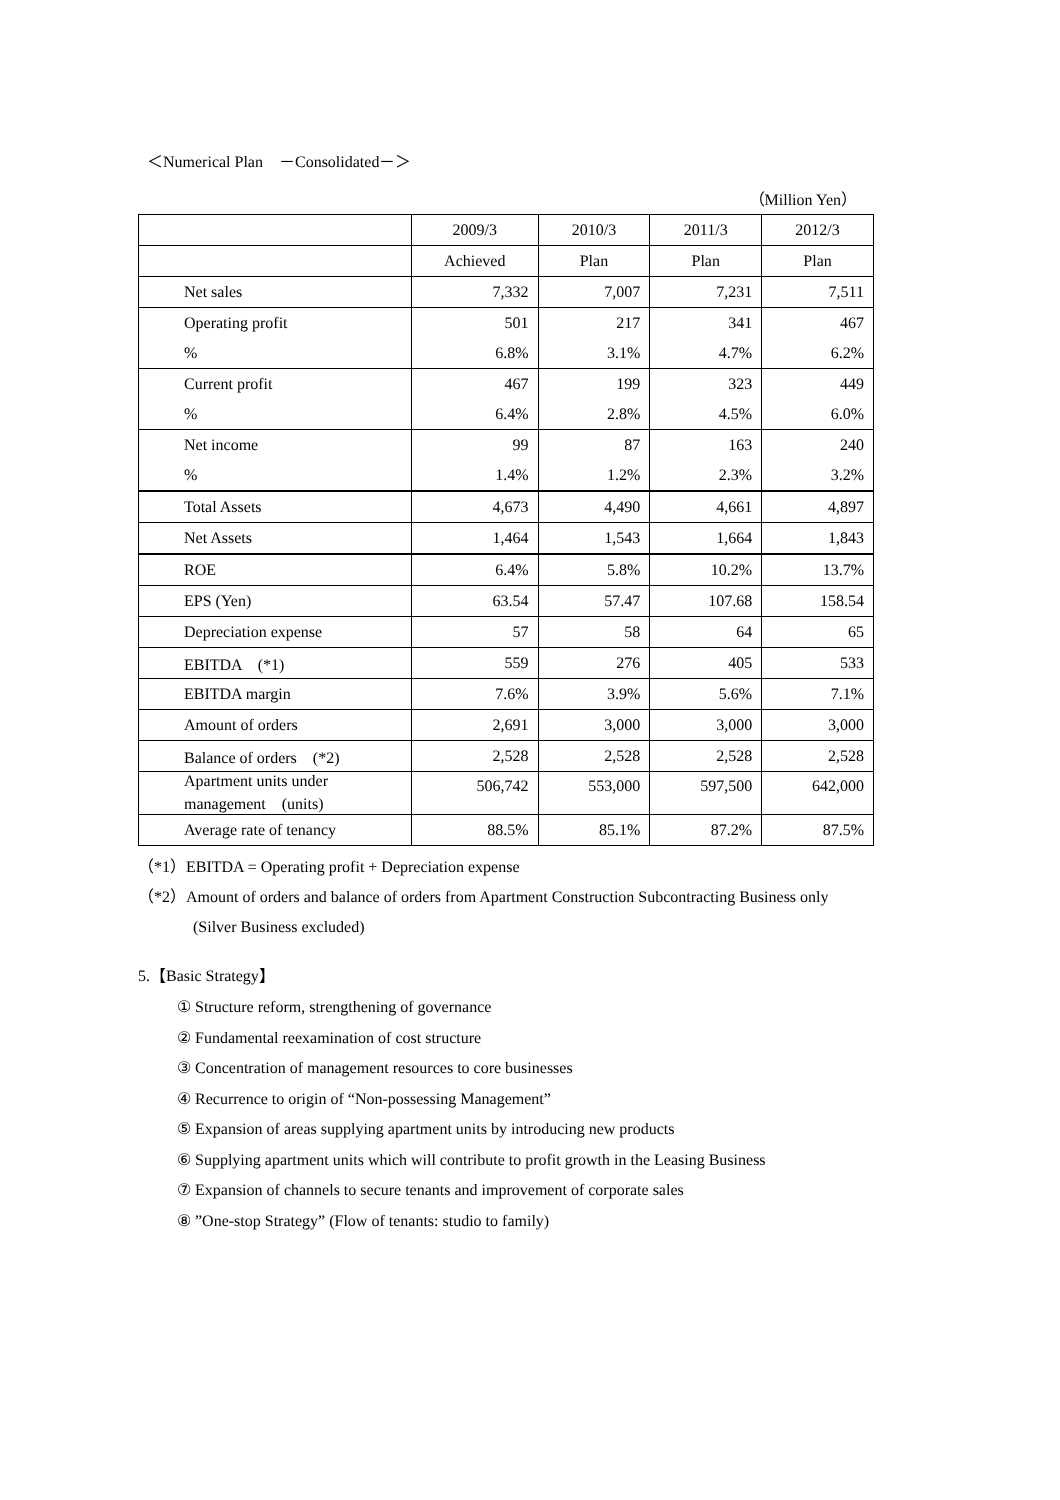＜Numerical Plan　－Consolidated－＞
（Million Yen）
| | 2009/3 | 2010/3 | 2011/3 | 2012/3 |
| --- | --- | --- | --- | --- |
| | Achieved | Plan | Plan | Plan |
| Net sales | 7,332 | 7,007 | 7,231 | 7,511 |
| Operating profit | 501 | 217 | 341 | 467 |
| % | 6.8% | 3.1% | 4.7% | 6.2% |
| Current profit | 467 | 199 | 323 | 449 |
| % | 6.4% | 2.8% | 4.5% | 6.0% |
| Net income | 99 | 87 | 163 | 240 |
| % | 1.4% | 1.2% | 2.3% | 3.2% |
| Total Assets | 4,673 | 4,490 | 4,661 | 4,897 |
| Net Assets | 1,464 | 1,543 | 1,664 | 1,843 |
| ROE | 6.4% | 5.8% | 10.2% | 13.7% |
| EPS (Yen) | 63.54 | 57.47 | 107.68 | 158.54 |
| Depreciation expense | 57 | 58 | 64 | 65 |
| EBITDA (*1) | 559 | 276 | 405 | 533 |
| EBITDA margin | 7.6% | 3.9% | 5.6% | 7.1% |
| Amount of orders | 2,691 | 3,000 | 3,000 | 3,000 |
| Balance of orders (*2) | 2,528 | 2,528 | 2,528 | 2,528 |
| Apartment units under management (units) | 506,742 | 553,000 | 597,500 | 642,000 |
| Average rate of tenancy | 88.5% | 85.1% | 87.2% | 87.5% |
（*1）EBITDA = Operating profit + Depreciation expense
（*2）Amount of orders and balance of orders from Apartment Construction Subcontracting Business only
(Silver Business excluded)
5.【Basic Strategy】
① Structure reform, strengthening of governance
② Fundamental reexamination of cost structure
③ Concentration of management resources to core businesses
④ Recurrence to origin of “Non-possessing Management”
⑤ Expansion of areas supplying apartment units by introducing new products
⑥ Supplying apartment units which will contribute to profit growth in the Leasing Business
⑦ Expansion of channels to secure tenants and improvement of corporate sales
⑧ ”One-stop Strategy” (Flow of tenants: studio to family)